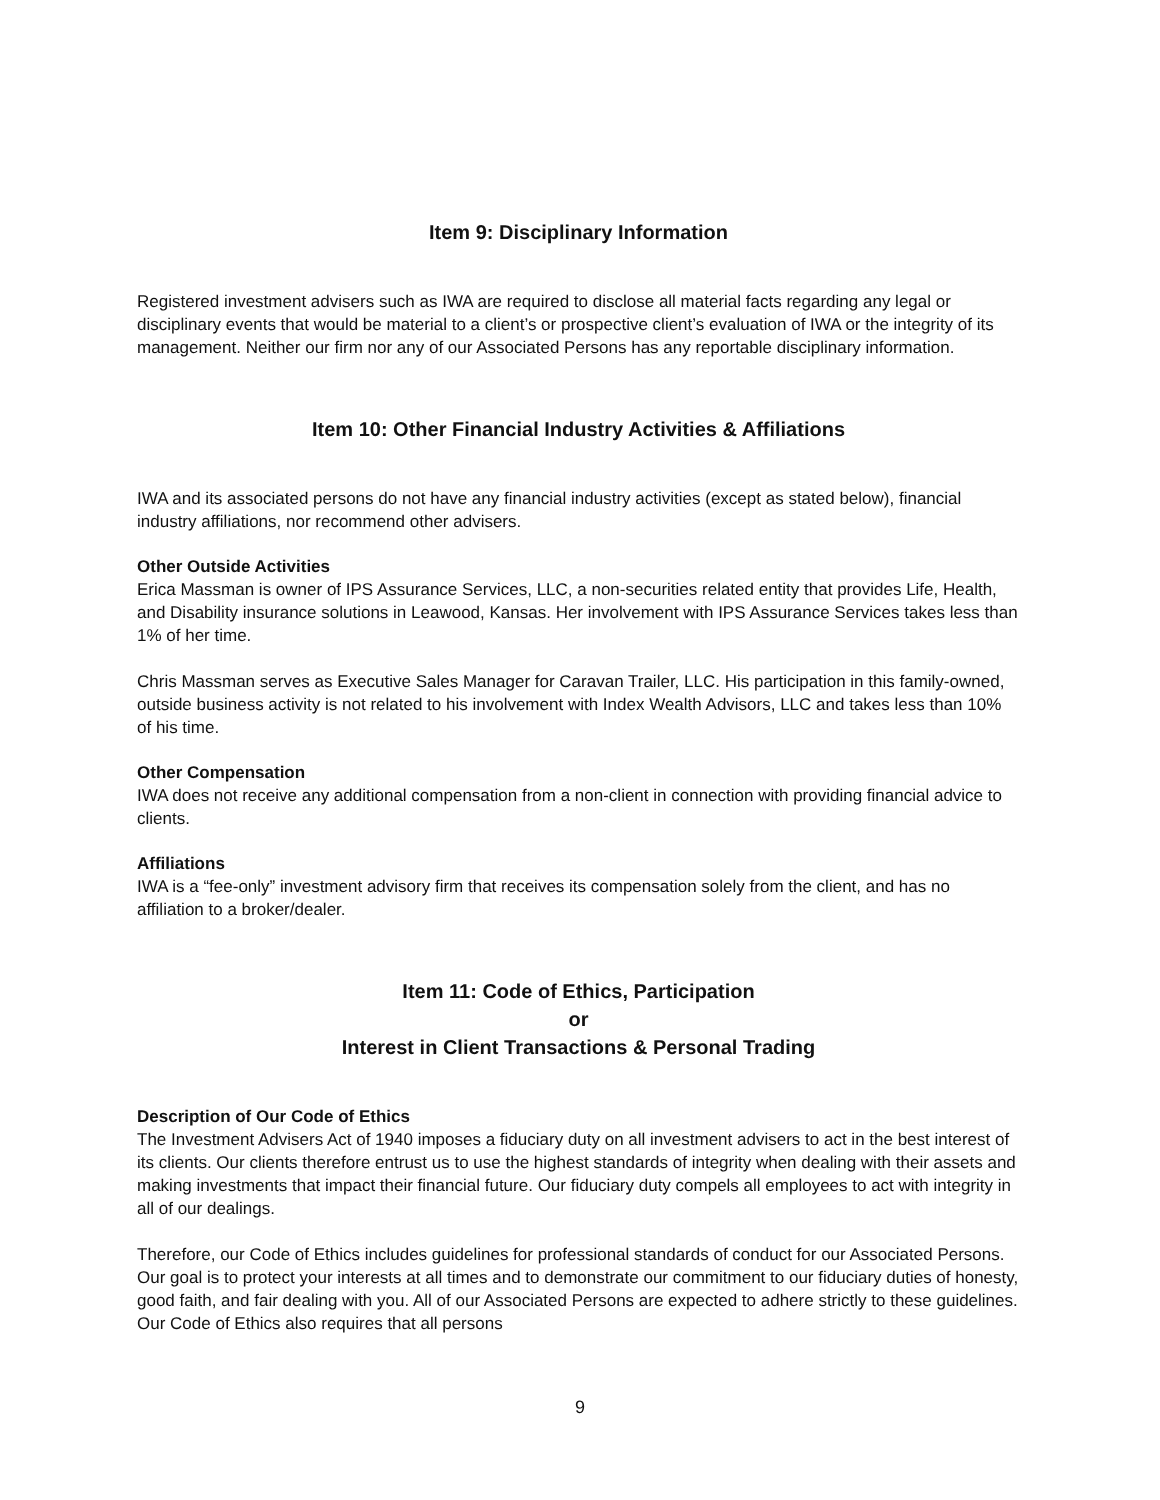Item 9: Disciplinary Information
Registered investment advisers such as IWA are required to disclose all material facts regarding any legal or disciplinary events that would be material to a client’s or prospective client’s evaluation of IWA or the integrity of its management. Neither our firm nor any of our Associated Persons has any reportable disciplinary information.
Item 10: Other Financial Industry Activities & Affiliations
IWA and its associated persons do not have any financial industry activities (except as stated below), financial industry affiliations, nor recommend other advisers.
Other Outside Activities
Erica Massman is owner of IPS Assurance Services, LLC, a non-securities related entity that provides Life, Health, and Disability insurance solutions in Leawood, Kansas. Her involvement with IPS Assurance Services takes less than 1% of her time.
Chris Massman serves as Executive Sales Manager for Caravan Trailer, LLC. His participation in this family-owned, outside business activity is not related to his involvement with Index Wealth Advisors, LLC and takes less than 10% of his time.
Other Compensation
IWA does not receive any additional compensation from a non-client in connection with providing financial advice to clients.
Affiliations
IWA is a “fee-only” investment advisory firm that receives its compensation solely from the client, and has no affiliation to a broker/dealer.
Item 11: Code of Ethics, Participation
or
Interest in Client Transactions & Personal Trading
Description of Our Code of Ethics
The Investment Advisers Act of 1940 imposes a fiduciary duty on all investment advisers to act in the best interest of its clients. Our clients therefore entrust us to use the highest standards of integrity when dealing with their assets and making investments that impact their financial future. Our fiduciary duty compels all employees to act with integrity in all of our dealings.
Therefore, our Code of Ethics includes guidelines for professional standards of conduct for our Associated Persons. Our goal is to protect your interests at all times and to demonstrate our commitment to our fiduciary duties of honesty, good faith, and fair dealing with you. All of our Associated Persons are expected to adhere strictly to these guidelines. Our Code of Ethics also requires that all persons
9